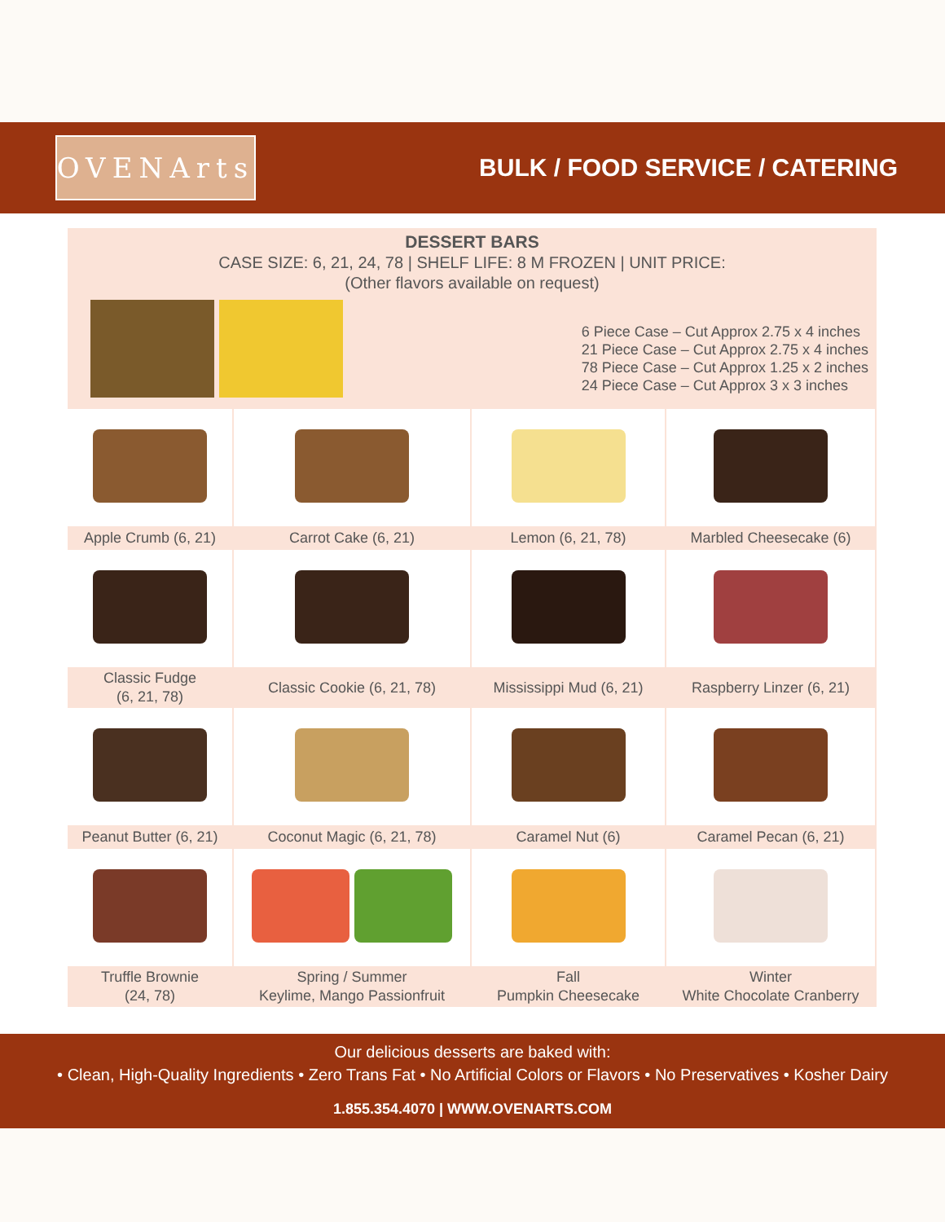OVENArts
BULK / FOOD SERVICE / CATERING
DESSERT BARS
CASE SIZE: 6, 21, 24, 78 | SHELF LIFE: 8 M FROZEN | UNIT PRICE:
(Other flavors available on request)
6 Piece Case – Cut Approx 2.75 x 4 inches
21 Piece Case – Cut Approx 2.75 x 4 inches
78 Piece Case – Cut Approx 1.25 x 2 inches
24 Piece Case – Cut Approx 3 x 3 inches
| Apple Crumb (6, 21) | Carrot Cake (6, 21) | Lemon (6, 21, 78) | Marbled Cheesecake (6) |
| Classic Fudge (6, 21, 78) | Classic Cookie (6, 21, 78) | Mississippi Mud (6, 21) | Raspberry Linzer (6, 21) |
| Peanut Butter (6, 21) | Coconut Magic (6, 21, 78) | Caramel Nut (6) | Caramel Pecan (6, 21) |
| Truffle Brownie (24, 78) | Spring / Summer Keylime, Mango Passionfruit | Fall Pumpkin Cheesecake | Winter White Chocolate Cranberry |
Our delicious desserts are baked with:
• Clean, High-Quality Ingredients • Zero Trans Fat • No Artificial Colors or Flavors • No Preservatives • Kosher Dairy
1.855.354.4070 | WWW.OVENARTS.COM